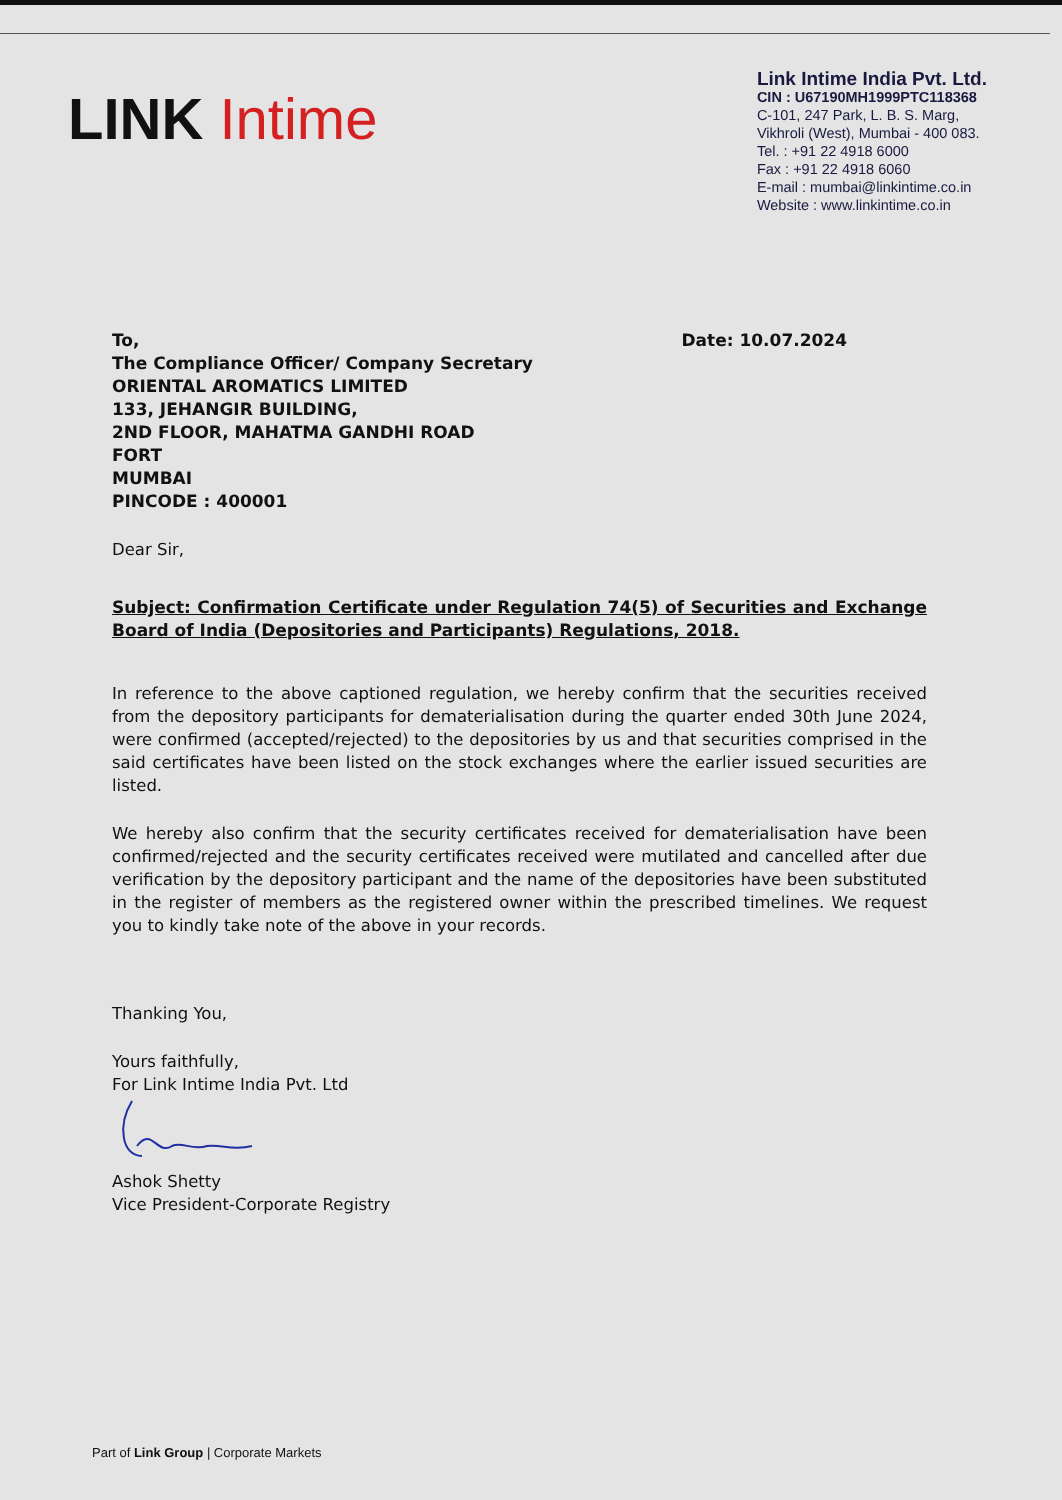LINK Intime
Link Intime India Pvt. Ltd.
CIN : U67190MH1999PTC118368
C-101, 247 Park, L. B. S. Marg,
Vikhroli (West), Mumbai - 400 083.
Tel. : +91 22 4918 6000
Fax : +91 22 4918 6060
E-mail : mumbai@linkintime.co.in
Website : www.linkintime.co.in
To,
The Compliance Officer/ Company Secretary
ORIENTAL AROMATICS LIMITED
133, JEHANGIR BUILDING,
2ND FLOOR, MAHATMA GANDHI ROAD
FORT
MUMBAI
PINCODE : 400001
Date: 10.07.2024
Dear Sir,
Subject: Confirmation Certificate under Regulation 74(5) of Securities and Exchange Board of India (Depositories and Participants) Regulations, 2018.
In reference to the above captioned regulation, we hereby confirm that the securities received from the depository participants for dematerialisation during the quarter ended 30th June 2024, were confirmed (accepted/rejected) to the depositories by us and that securities comprised in the said certificates have been listed on the stock exchanges where the earlier issued securities are listed.
We hereby also confirm that the security certificates received for dematerialisation have been confirmed/rejected and the security certificates received were mutilated and cancelled after due verification by the depository participant and the name of the depositories have been substituted in the register of members as the registered owner within the prescribed timelines. We request you to kindly take note of the above in your records.
Thanking You,
Yours faithfully,
For Link Intime India Pvt. Ltd
Ashok Shetty
Vice President-Corporate Registry
Part of Link Group | Corporate Markets